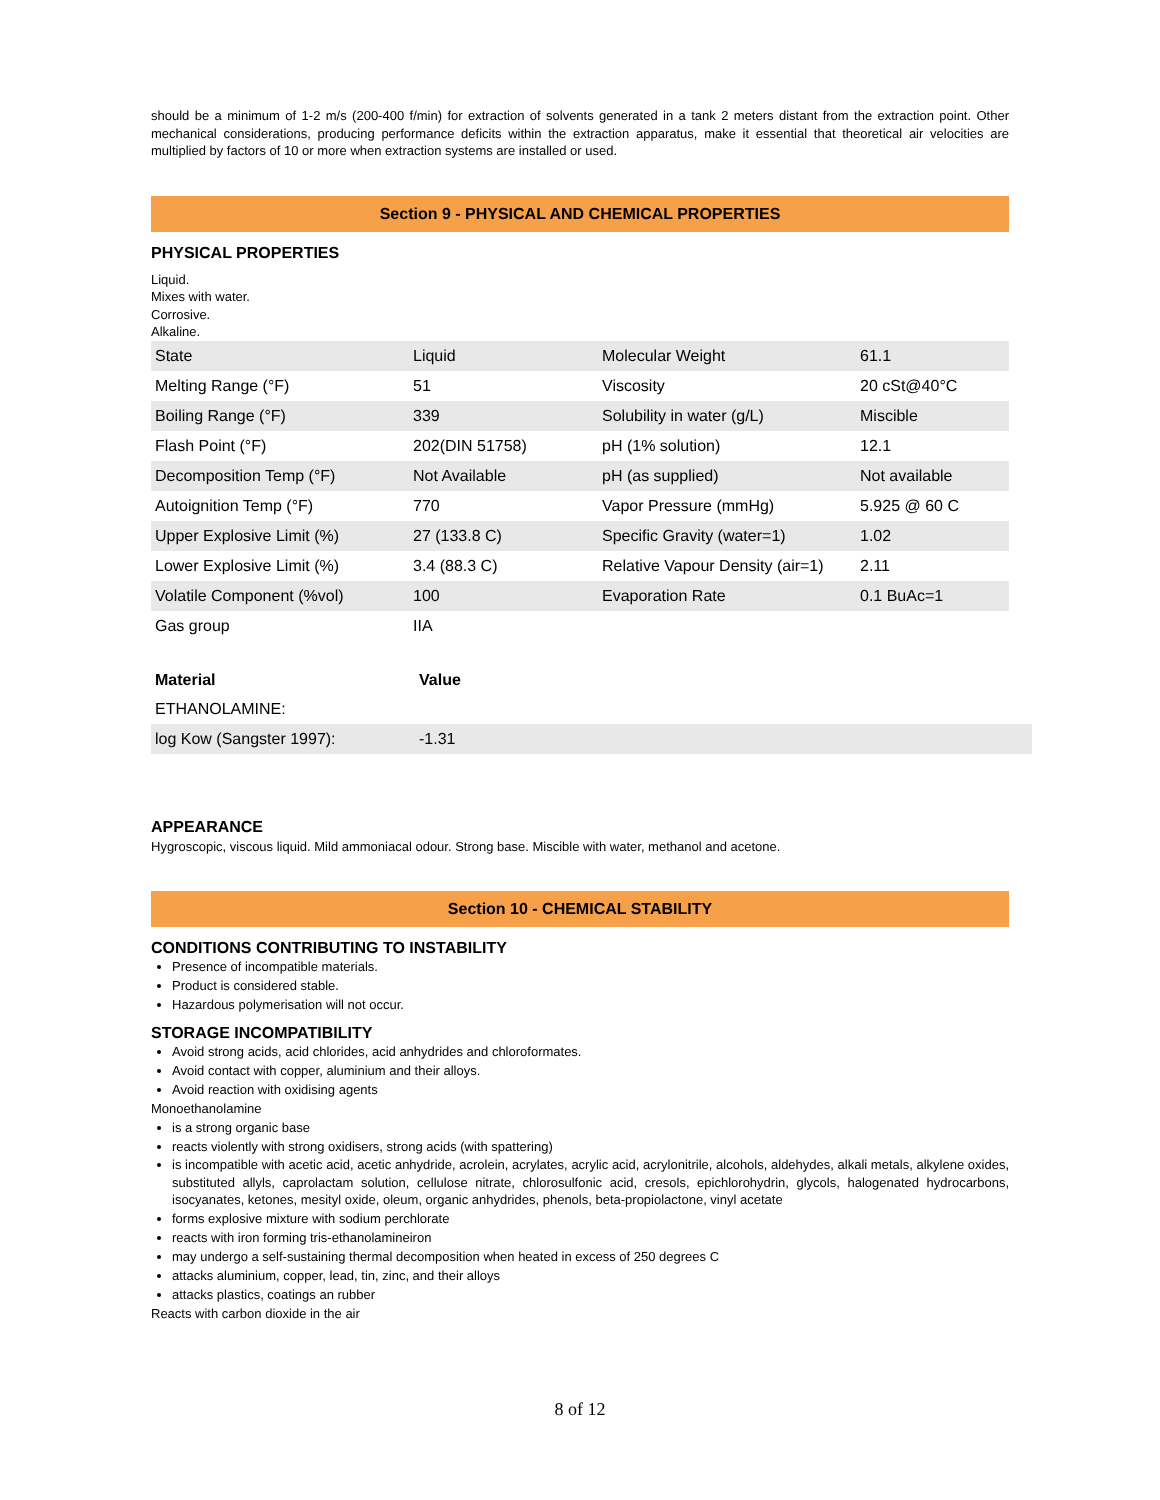should be a minimum of 1-2 m/s (200-400 f/min) for extraction of solvents generated in a tank 2 meters distant from the extraction point. Other mechanical considerations, producing performance deficits within the extraction apparatus, make it essential that theoretical air velocities are multiplied by factors of 10 or more when extraction systems are installed or used.
Section 9 - PHYSICAL AND CHEMICAL PROPERTIES
PHYSICAL PROPERTIES
Liquid.
Mixes with water.
Corrosive.
Alkaline.
| State | Liquid | Molecular Weight | 61.1 |
| Melting Range (°F) | 51 | Viscosity | 20 cSt@40°C |
| Boiling Range (°F) | 339 | Solubility in water (g/L) | Miscible |
| Flash Point (°F) | 202(DIN 51758) | pH (1% solution) | 12.1 |
| Decomposition Temp (°F) | Not Available | pH (as supplied) | Not available |
| Autoignition Temp (°F) | 770 | Vapor Pressure (mmHg) | 5.925 @ 60 C |
| Upper Explosive Limit (%) | 27 (133.8 C) | Specific Gravity (water=1) | 1.02 |
| Lower Explosive Limit (%) | 3.4 (88.3 C) | Relative Vapour Density (air=1) | 2.11 |
| Volatile Component (%vol) | 100 | Evaporation Rate | 0.1 BuAc=1 |
| Gas group | IIA | | |
| Material | Value |
| --- | --- |
| ETHANOLAMINE: | |
| log Kow (Sangster 1997): | -1.31 |
APPEARANCE
Hygroscopic, viscous liquid. Mild ammoniacal odour. Strong base. Miscible with water, methanol and acetone.
Section 10 - CHEMICAL STABILITY
CONDITIONS CONTRIBUTING TO INSTABILITY
Presence of incompatible materials.
Product is considered stable.
Hazardous polymerisation will not occur.
STORAGE INCOMPATIBILITY
Avoid strong acids, acid chlorides, acid anhydrides and chloroformates.
Avoid contact with copper, aluminium and their alloys.
Avoid reaction with oxidising agents
Monoethanolamine
is a strong organic base
reacts violently with strong oxidisers, strong acids (with spattering)
is incompatible with acetic acid, acetic anhydride, acrolein, acrylates, acrylic acid, acrylonitrile, alcohols, aldehydes, alkali metals, alkylene oxides, substituted allyls, caprolactam solution, cellulose nitrate, chlorosulfonic acid, cresols, epichlorohydrin, glycols, halogenated hydrocarbons, isocyanates, ketones, mesityl oxide, oleum, organic anhydrides, phenols, beta-propiolactone, vinyl acetate
forms explosive mixture with sodium perchlorate
reacts with iron forming tris-ethanolamineiron
may undergo a self-sustaining thermal decomposition when heated in excess of 250 degrees C
attacks aluminium, copper, lead, tin, zinc, and their alloys
attacks plastics, coatings an rubber
Reacts with carbon dioxide in the air
8 of 12